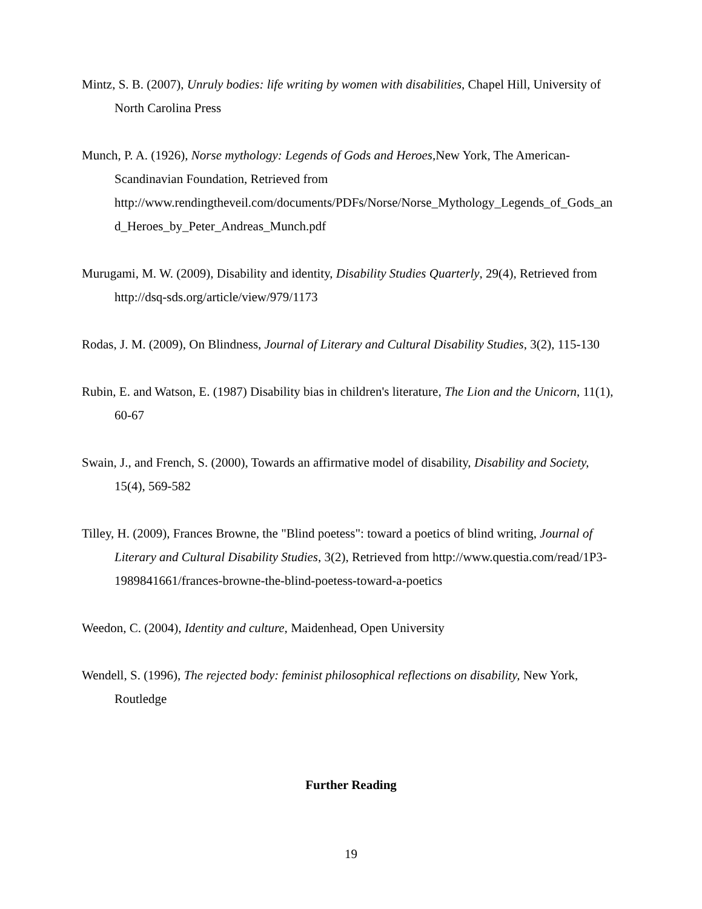Mintz, S. B. (2007), Unruly bodies: life writing by women with disabilities, Chapel Hill, University of North Carolina Press
Munch, P. A. (1926), Norse mythology: Legends of Gods and Heroes, New York, The American-Scandinavian Foundation, Retrieved from http://www.rendingtheveil.com/documents/PDFs/Norse/Norse_Mythology_Legends_of_Gods_and_Heroes_by_Peter_Andreas_Munch.pdf
Murugami, M. W. (2009), Disability and identity, Disability Studies Quarterly, 29(4), Retrieved from http://dsq-sds.org/article/view/979/1173
Rodas, J. M. (2009), On Blindness, Journal of Literary and Cultural Disability Studies, 3(2), 115-130
Rubin, E. and Watson, E. (1987) Disability bias in children's literature, The Lion and the Unicorn, 11(1), 60-67
Swain, J., and French, S. (2000), Towards an affirmative model of disability, Disability and Society, 15(4), 569-582
Tilley, H. (2009), Frances Browne, the "Blind poetess": toward a poetics of blind writing, Journal of Literary and Cultural Disability Studies, 3(2), Retrieved from http://www.questia.com/read/1P3-1989841661/frances-browne-the-blind-poetess-toward-a-poetics
Weedon, C. (2004), Identity and culture, Maidenhead, Open University
Wendell, S. (1996), The rejected body: feminist philosophical reflections on disability, New York, Routledge
Further Reading
19